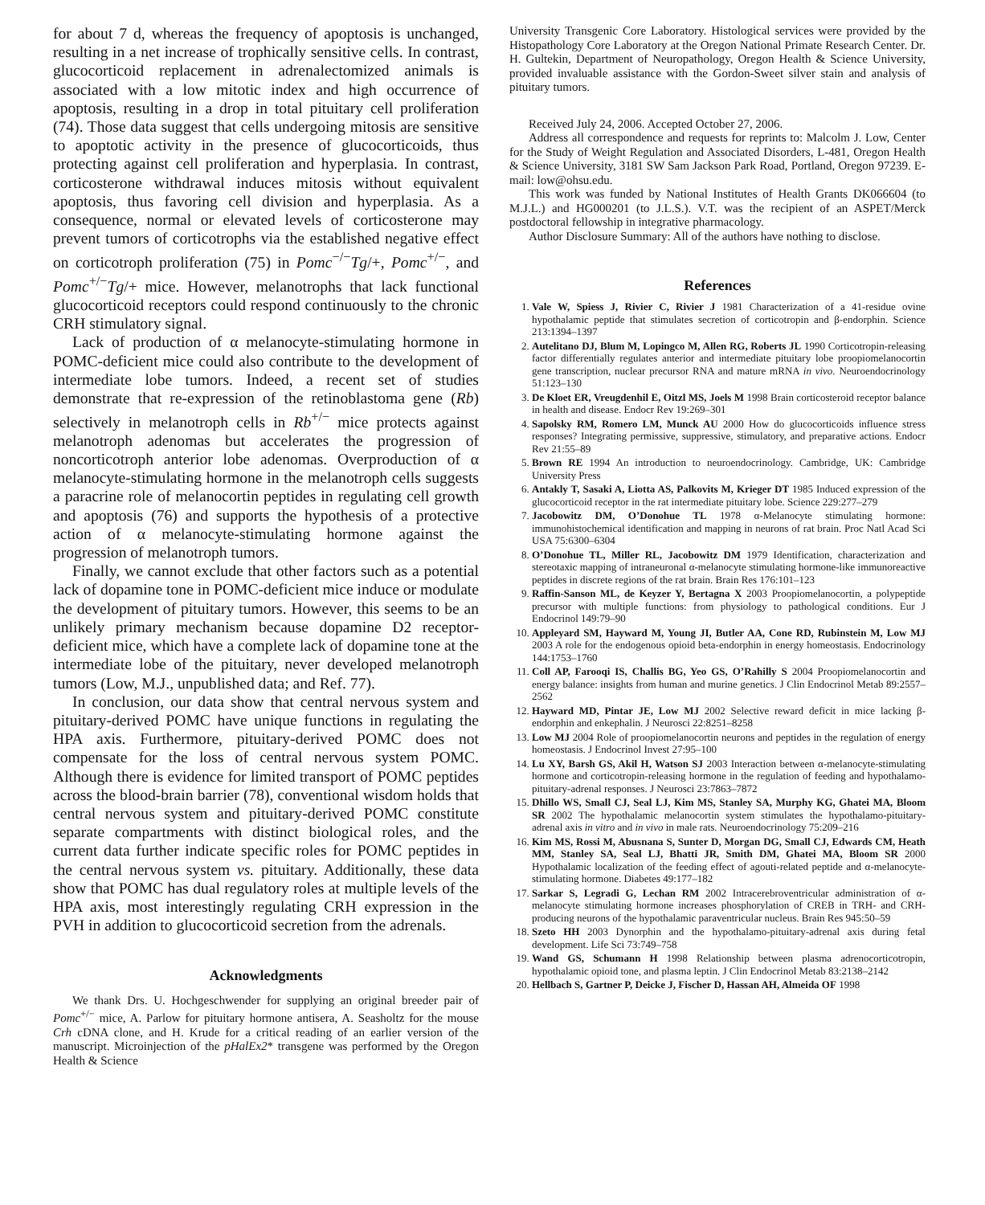for about 7 d, whereas the frequency of apoptosis is unchanged, resulting in a net increase of trophically sensitive cells. In contrast, glucocorticoid replacement in adrenalectomized animals is associated with a low mitotic index and high occurrence of apoptosis, resulting in a drop in total pituitary cell proliferation (74). Those data suggest that cells undergoing mitosis are sensitive to apoptotic activity in the presence of glucocorticoids, thus protecting against cell proliferation and hyperplasia. In contrast, corticosterone withdrawal induces mitosis without equivalent apoptosis, thus favoring cell division and hyperplasia. As a consequence, normal or elevated levels of corticosterone may prevent tumors of corticotrophs via the established negative effect on corticotroph proliferation (75) in Pomc<sup>−/−</sup>Tg/+, Pomc<sup>+/−</sup>, and Pomc<sup>+/−</sup>Tg/+ mice. However, melanotrophs that lack functional glucocorticoid receptors could respond continuously to the chronic CRH stimulatory signal.
Lack of production of α melanocyte-stimulating hormone in POMC-deficient mice could also contribute to the development of intermediate lobe tumors. Indeed, a recent set of studies demonstrate that re-expression of the retinoblastoma gene (Rb) selectively in melanotroph cells in Rb<sup>+/−</sup> mice protects against melanotroph adenomas but accelerates the progression of noncorticotroph anterior lobe adenomas. Overproduction of α melanocyte-stimulating hormone in the melanotroph cells suggests a paracrine role of melanocortin peptides in regulating cell growth and apoptosis (76) and supports the hypothesis of a protective action of α melanocyte-stimulating hormone against the progression of melanotroph tumors.
Finally, we cannot exclude that other factors such as a potential lack of dopamine tone in POMC-deficient mice induce or modulate the development of pituitary tumors. However, this seems to be an unlikely primary mechanism because dopamine D2 receptor-deficient mice, which have a complete lack of dopamine tone at the intermediate lobe of the pituitary, never developed melanotroph tumors (Low, M.J., unpublished data; and Ref. 77).
In conclusion, our data show that central nervous system and pituitary-derived POMC have unique functions in regulating the HPA axis. Furthermore, pituitary-derived POMC does not compensate for the loss of central nervous system POMC. Although there is evidence for limited transport of POMC peptides across the blood-brain barrier (78), conventional wisdom holds that central nervous system and pituitary-derived POMC constitute separate compartments with distinct biological roles, and the current data further indicate specific roles for POMC peptides in the central nervous system vs. pituitary. Additionally, these data show that POMC has dual regulatory roles at multiple levels of the HPA axis, most interestingly regulating CRH expression in the PVH in addition to glucocorticoid secretion from the adrenals.
Acknowledgments
We thank Drs. U. Hochgeschwender for supplying an original breeder pair of Pomc<sup>+/−</sup> mice, A. Parlow for pituitary hormone antisera, A. Seasholtz for the mouse Crh cDNA clone, and H. Krude for a critical reading of an earlier version of the manuscript. Microinjection of the pHalEx2* transgene was performed by the Oregon Health & Science
University Transgenic Core Laboratory. Histological services were provided by the Histopathology Core Laboratory at the Oregon National Primate Research Center. Dr. H. Gultekin, Department of Neuropathology, Oregon Health & Science University, provided invaluable assistance with the Gordon-Sweet silver stain and analysis of pituitary tumors.
Received July 24, 2006. Accepted October 27, 2006.
Address all correspondence and requests for reprints to: Malcolm J. Low, Center for the Study of Weight Regulation and Associated Disorders, L-481, Oregon Health & Science University, 3181 SW Sam Jackson Park Road, Portland, Oregon 97239. E-mail: low@ohsu.edu.
This work was funded by National Institutes of Health Grants DK066604 (to M.J.L.) and HG000201 (to J.L.S.). V.T. was the recipient of an ASPET/Merck postdoctoral fellowship in integrative pharmacology.
Author Disclosure Summary: All of the authors have nothing to disclose.
References
1. Vale W, Spiess J, Rivier C, Rivier J 1981 Characterization of a 41-residue ovine hypothalamic peptide that stimulates secretion of corticotropin and β-endorphin. Science 213:1394–1397
2. Autelitano DJ, Blum M, Lopingco M, Allen RG, Roberts JL 1990 Corticotropin-releasing factor differentially regulates anterior and intermediate pituitary lobe proopiomelanocortin gene transcription, nuclear precursor RNA and mature mRNA in vivo. Neuroendocrinology 51:123–130
3. De Kloet ER, Vreugdenhil E, Oitzl MS, Joels M 1998 Brain corticosteroid receptor balance in health and disease. Endocr Rev 19:269–301
4. Sapolsky RM, Romero LM, Munck AU 2000 How do glucocorticoids influence stress responses? Integrating permissive, suppressive, stimulatory, and preparative actions. Endocr Rev 21:55–89
5. Brown RE 1994 An introduction to neuroendocrinology. Cambridge, UK: Cambridge University Press
6. Antakly T, Sasaki A, Liotta AS, Palkovits M, Krieger DT 1985 Induced expression of the glucocorticoid receptor in the rat intermediate pituitary lobe. Science 229:277–279
7. Jacobowitz DM, O’Donohue TL 1978 α-Melanocyte stimulating hormone: immunohistochemical identification and mapping in neurons of rat brain. Proc Natl Acad Sci USA 75:6300–6304
8. O’Donohue TL, Miller RL, Jacobowitz DM 1979 Identification, characterization and stereotaxic mapping of intraneuronal α-melanocyte stimulating hormone-like immunoreactive peptides in discrete regions of the rat brain. Brain Res 176:101–123
9. Raffin-Sanson ML, de Keyzer Y, Bertagna X 2003 Proopiomelanocortin, a polypeptide precursor with multiple functions: from physiology to pathological conditions. Eur J Endocrinol 149:79–90
10. Appleyard SM, Hayward M, Young JI, Butler AA, Cone RD, Rubinstein M, Low MJ 2003 A role for the endogenous opioid beta-endorphin in energy homeostasis. Endocrinology 144:1753–1760
11. Coll AP, Farooqi IS, Challis BG, Yeo GS, O’Rahilly S 2004 Proopiomelanocortin and energy balance: insights from human and murine genetics. J Clin Endocrinol Metab 89:2557–2562
12. Hayward MD, Pintar JE, Low MJ 2002 Selective reward deficit in mice lacking β-endorphin and enkephalin. J Neurosci 22:8251–8258
13. Low MJ 2004 Role of proopiomelanocortin neurons and peptides in the regulation of energy homeostasis. J Endocrinol Invest 27:95–100
14. Lu XY, Barsh GS, Akil H, Watson SJ 2003 Interaction between α-melanocyte-stimulating hormone and corticotropin-releasing hormone in the regulation of feeding and hypothalamo-pituitary-adrenal responses. J Neurosci 23:7863–7872
15. Dhillo WS, Small CJ, Seal LJ, Kim MS, Stanley SA, Murphy KG, Ghatei MA, Bloom SR 2002 The hypothalamic melanocortin system stimulates the hypothalamo-pituitary-adrenal axis in vitro and in vivo in male rats. Neuroendocrinology 75:209–216
16. Kim MS, Rossi M, Abusnana S, Sunter D, Morgan DG, Small CJ, Edwards CM, Heath MM, Stanley SA, Seal LJ, Bhatti JR, Smith DM, Ghatei MA, Bloom SR 2000 Hypothalamic localization of the feeding effect of agouti-related peptide and α-melanocyte-stimulating hormone. Diabetes 49:177–182
17. Sarkar S, Legradi G, Lechan RM 2002 Intracerebroventricular administration of α-melanocyte stimulating hormone increases phosphorylation of CREB in TRH- and CRH-producing neurons of the hypothalamic paraventricular nucleus. Brain Res 945:50–59
18. Szeto HH 2003 Dynorphin and the hypothalamo-pituitary-adrenal axis during fetal development. Life Sci 73:749–758
19. Wand GS, Schumann H 1998 Relationship between plasma adrenocorticotropin, hypothalamic opioid tone, and plasma leptin. J Clin Endocrinol Metab 83:2138–2142
20. Hellbach S, Gartner P, Deicke J, Fischer D, Hassan AH, Almeida OF 1998